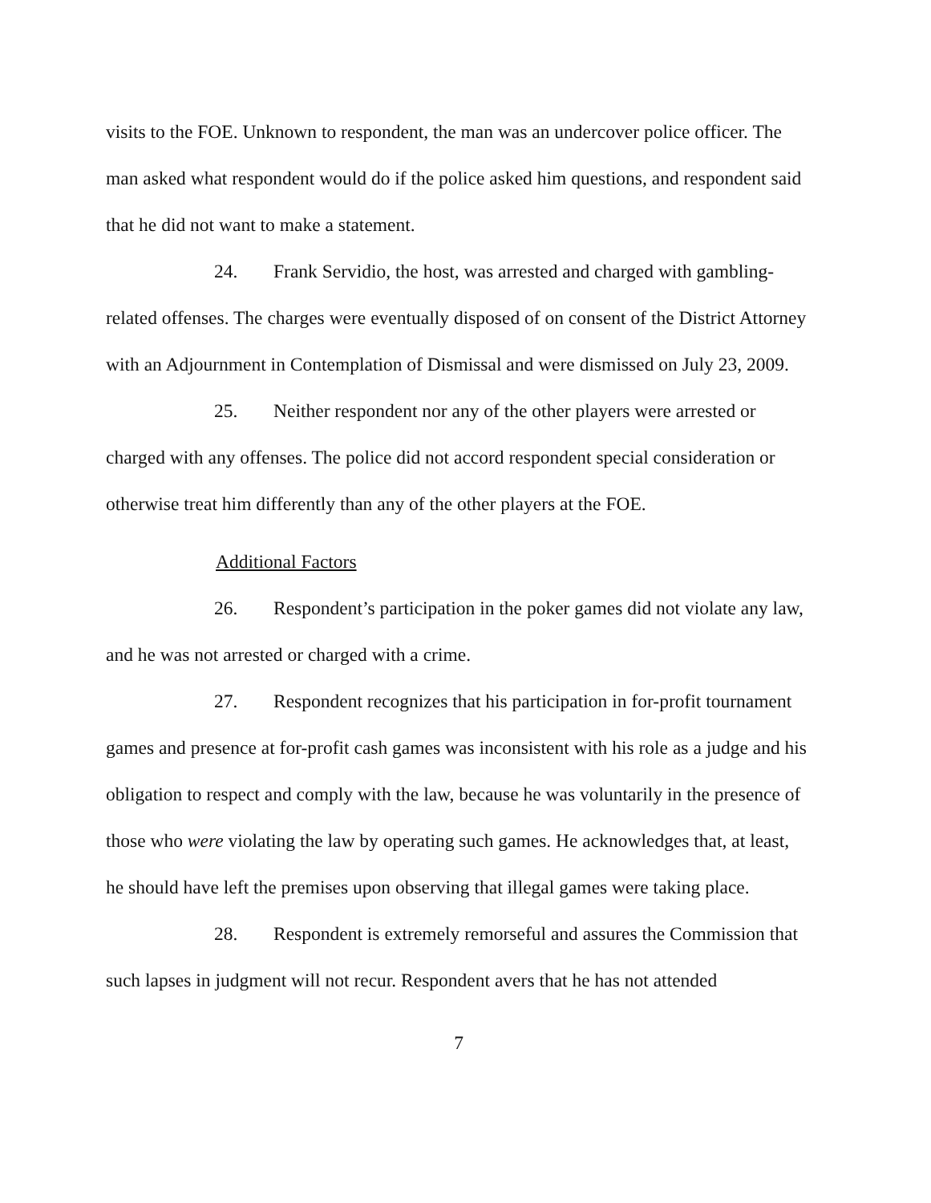visits to the FOE. Unknown to respondent, the man was an undercover police officer. The man asked what respondent would do if the police asked him questions, and respondent said that he did not want to make a statement.
24. Frank Servidio, the host, was arrested and charged with gambling-related offenses. The charges were eventually disposed of on consent of the District Attorney with an Adjournment in Contemplation of Dismissal and were dismissed on July 23, 2009.
25. Neither respondent nor any of the other players were arrested or charged with any offenses. The police did not accord respondent special consideration or otherwise treat him differently than any of the other players at the FOE.
Additional Factors
26. Respondent’s participation in the poker games did not violate any law, and he was not arrested or charged with a crime.
27. Respondent recognizes that his participation in for-profit tournament games and presence at for-profit cash games was inconsistent with his role as a judge and his obligation to respect and comply with the law, because he was voluntarily in the presence of those who were violating the law by operating such games. He acknowledges that, at least, he should have left the premises upon observing that illegal games were taking place.
28. Respondent is extremely remorseful and assures the Commission that such lapses in judgment will not recur. Respondent avers that he has not attended
7